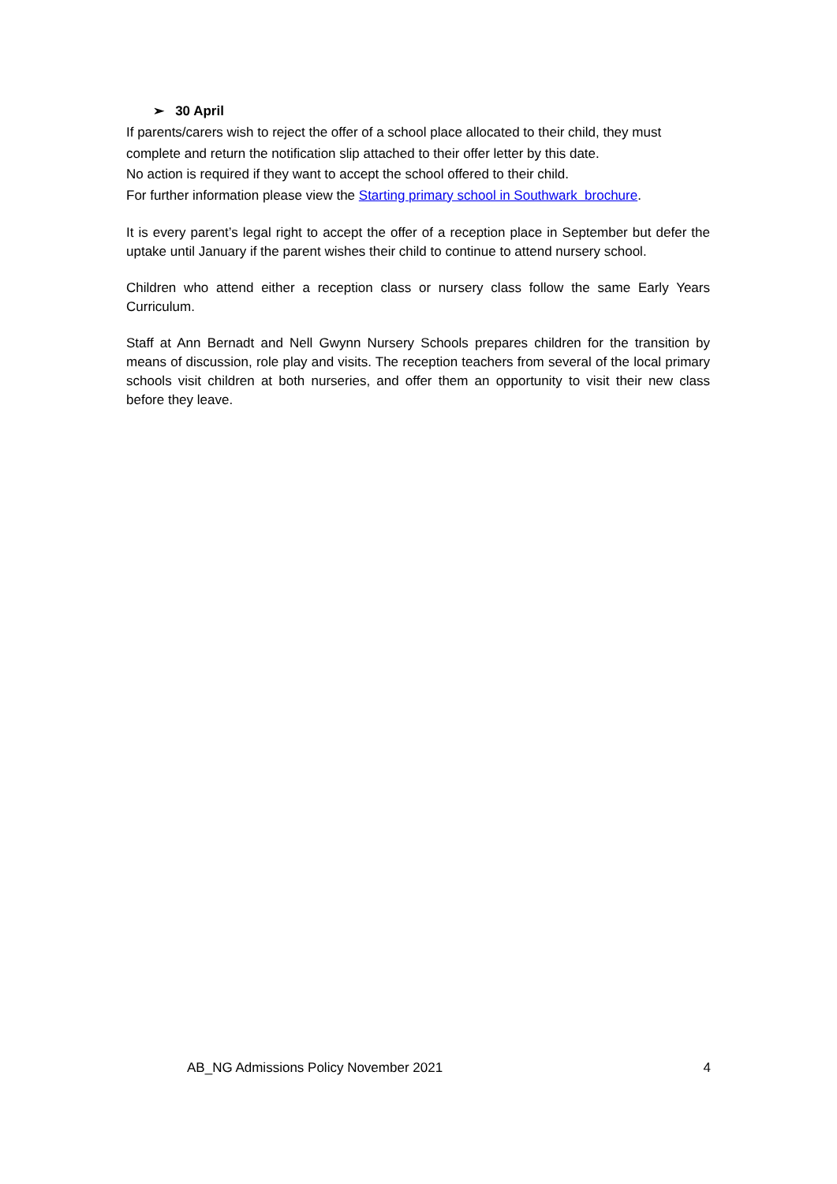➢ 30 April
If parents/carers wish to reject the offer of a school place allocated to their child, they must complete and return the notification slip attached to their offer letter by this date.
No action is required if they want to accept the school offered to their child.
For further information please view the Starting primary school in Southwark brochure.
It is every parent’s legal right to accept the offer of a reception place in September but defer the uptake until January if the parent wishes their child to continue to attend nursery school.
Children who attend either a reception class or nursery class follow the same Early Years Curriculum.
Staff at Ann Bernadt and Nell Gwynn Nursery Schools prepares children for the transition by means of discussion, role play and visits. The reception teachers from several of the local primary schools visit children at both nurseries, and offer them an opportunity to visit their new class before they leave.
AB_NG Admissions Policy November 2021 4